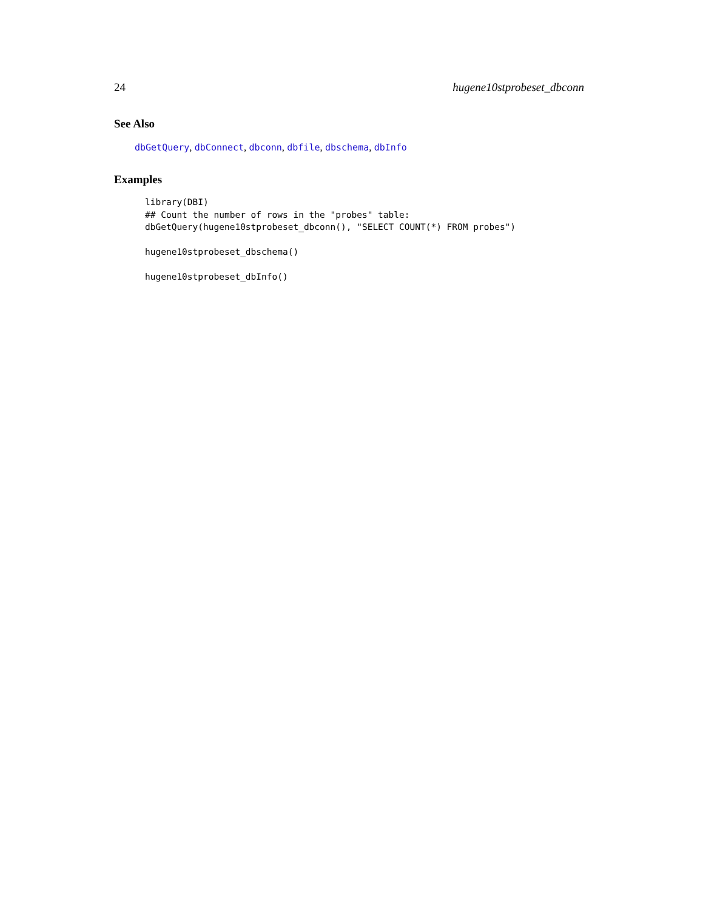24 hugene10stprobeset_dbconn
See Also
dbGetQuery, dbConnect, dbconn, dbfile, dbschema, dbInfo
Examples
library(DBI)
## Count the number of rows in the "probes" table:
dbGetQuery(hugene10stprobeset_dbconn(), "SELECT COUNT(*) FROM probes")

hugene10stprobeset_dbschema()

hugene10stprobeset_dbInfo()